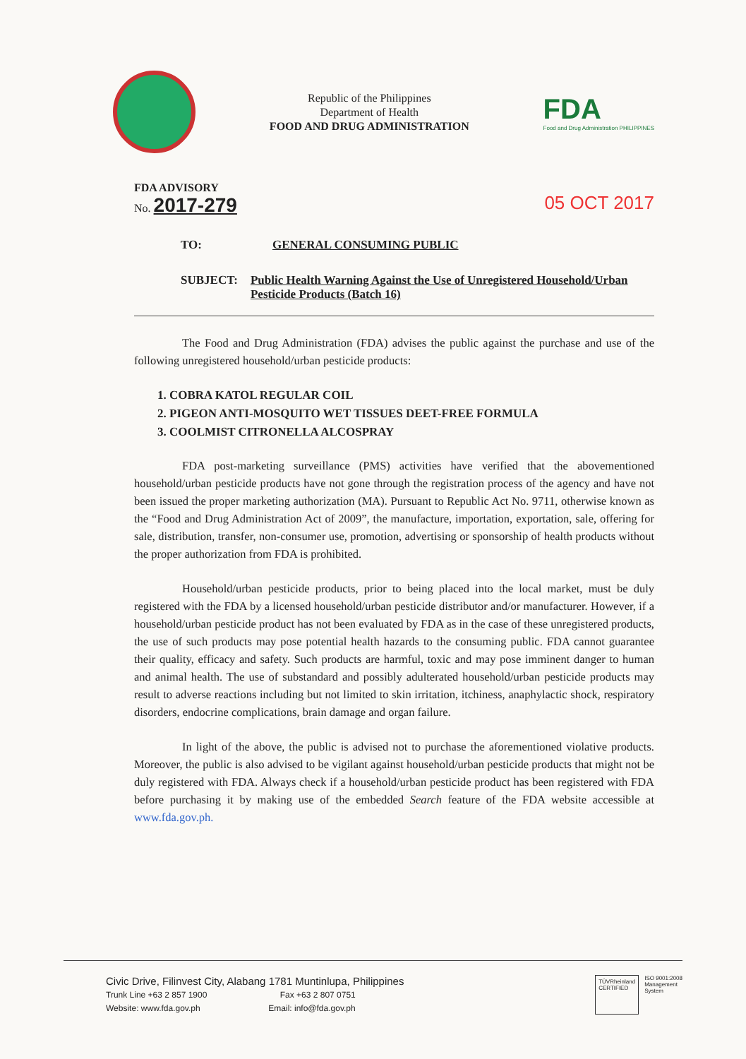Republic of the Philippines
Department of Health
FOOD AND DRUG ADMINISTRATION
FDA
Food and Drug Administration PHILIPPINES
FDA ADVISORY
No. 2017-279
05 OCT 2017
TO: GENERAL CONSUMING PUBLIC
SUBJECT: Public Health Warning Against the Use of Unregistered Household/Urban Pesticide Products (Batch 16)
The Food and Drug Administration (FDA) advises the public against the purchase and use of the following unregistered household/urban pesticide products:
1. COBRA KATOL REGULAR COIL
2. PIGEON ANTI-MOSQUITO WET TISSUES DEET-FREE FORMULA
3. COOLMIST CITRONELLA ALCOSPRAY
FDA post-marketing surveillance (PMS) activities have verified that the abovementioned household/urban pesticide products have not gone through the registration process of the agency and have not been issued the proper marketing authorization (MA). Pursuant to Republic Act No. 9711, otherwise known as the “Food and Drug Administration Act of 2009”, the manufacture, importation, exportation, sale, offering for sale, distribution, transfer, non-consumer use, promotion, advertising or sponsorship of health products without the proper authorization from FDA is prohibited.
Household/urban pesticide products, prior to being placed into the local market, must be duly registered with the FDA by a licensed household/urban pesticide distributor and/or manufacturer. However, if a household/urban pesticide product has not been evaluated by FDA as in the case of these unregistered products, the use of such products may pose potential health hazards to the consuming public. FDA cannot guarantee their quality, efficacy and safety. Such products are harmful, toxic and may pose imminent danger to human and animal health. The use of substandard and possibly adulterated household/urban pesticide products may result to adverse reactions including but not limited to skin irritation, itchiness, anaphylactic shock, respiratory disorders, endocrine complications, brain damage and organ failure.
In light of the above, the public is advised not to purchase the aforementioned violative products. Moreover, the public is also advised to be vigilant against household/urban pesticide products that might not be duly registered with FDA. Always check if a household/urban pesticide product has been registered with FDA before purchasing it by making use of the embedded Search feature of the FDA website accessible at www.fda.gov.ph.
Civic Drive, Filinvest City, Alabang 1781 Muntinlupa, Philippines
Trunk Line +63 2 857 1900 Fax +63 2 807 0751
Website: www.fda.gov.ph Email: info@fda.gov.ph
TÜVRheinland
CERTIFIED
ISO 9001:2008
Management
System